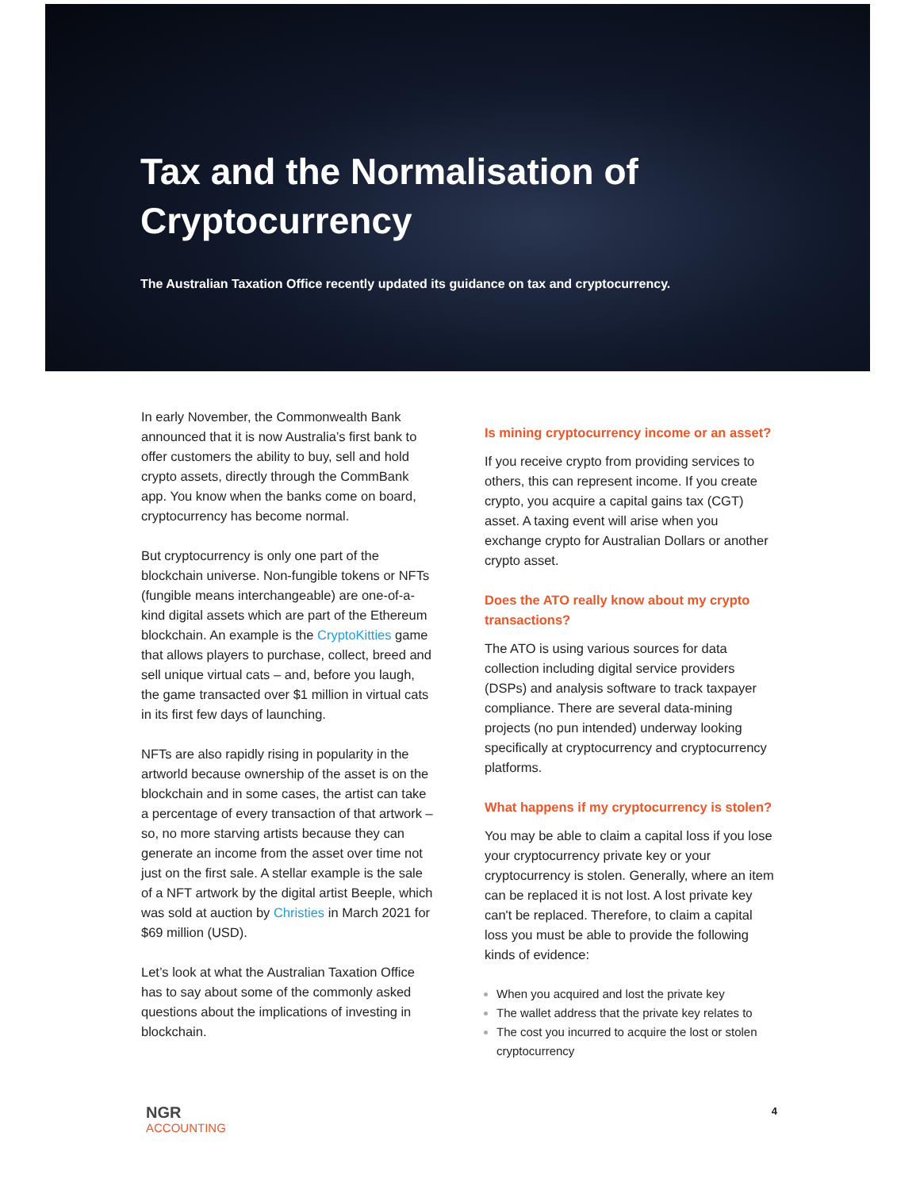Tax and the Normalisation of
Cryptocurrency
The Australian Taxation Office recently updated its guidance on tax and cryptocurrency.
In early November, the Commonwealth Bank announced that it is now Australia’s first bank to offer customers the ability to buy, sell and hold crypto assets, directly through the CommBank app. You know when the banks come on board, cryptocurrency has become normal.
But cryptocurrency is only one part of the blockchain universe. Non-fungible tokens or NFTs (fungible means interchangeable) are one-of-a-kind digital assets which are part of the Ethereum blockchain. An example is the CryptoKitties game that allows players to purchase, collect, breed and sell unique virtual cats – and, before you laugh, the game transacted over $1 million in virtual cats in its first few days of launching.
NFTs are also rapidly rising in popularity in the artworld because ownership of the asset is on the blockchain and in some cases, the artist can take a percentage of every transaction of that artwork – so, no more starving artists because they can generate an income from the asset over time not just on the first sale. A stellar example is the sale of a NFT artwork by the digital artist Beeple, which was sold at auction by Christies in March 2021 for $69 million (USD).
Let’s look at what the Australian Taxation Office has to say about some of the commonly asked questions about the implications of investing in blockchain.
Is mining cryptocurrency income or an asset?
If you receive crypto from providing services to others, this can represent income. If you create crypto, you acquire a capital gains tax (CGT) asset. A taxing event will arise when you exchange crypto for Australian Dollars or another crypto asset.
Does the ATO really know about my crypto transactions?
The ATO is using various sources for data collection including digital service providers (DSPs) and analysis software to track taxpayer compliance. There are several data-mining projects (no pun intended) underway looking specifically at cryptocurrency and cryptocurrency platforms.
What happens if my cryptocurrency is stolen?
You may be able to claim a capital loss if you lose your cryptocurrency private key or your cryptocurrency is stolen. Generally, where an item can be replaced it is not lost. A lost private key can't be replaced. Therefore, to claim a capital loss you must be able to provide the following kinds of evidence:
When you acquired and lost the private key
The wallet address that the private key relates to
The cost you incurred to acquire the lost or stolen cryptocurrency
NGR
ACCOUNTING
4